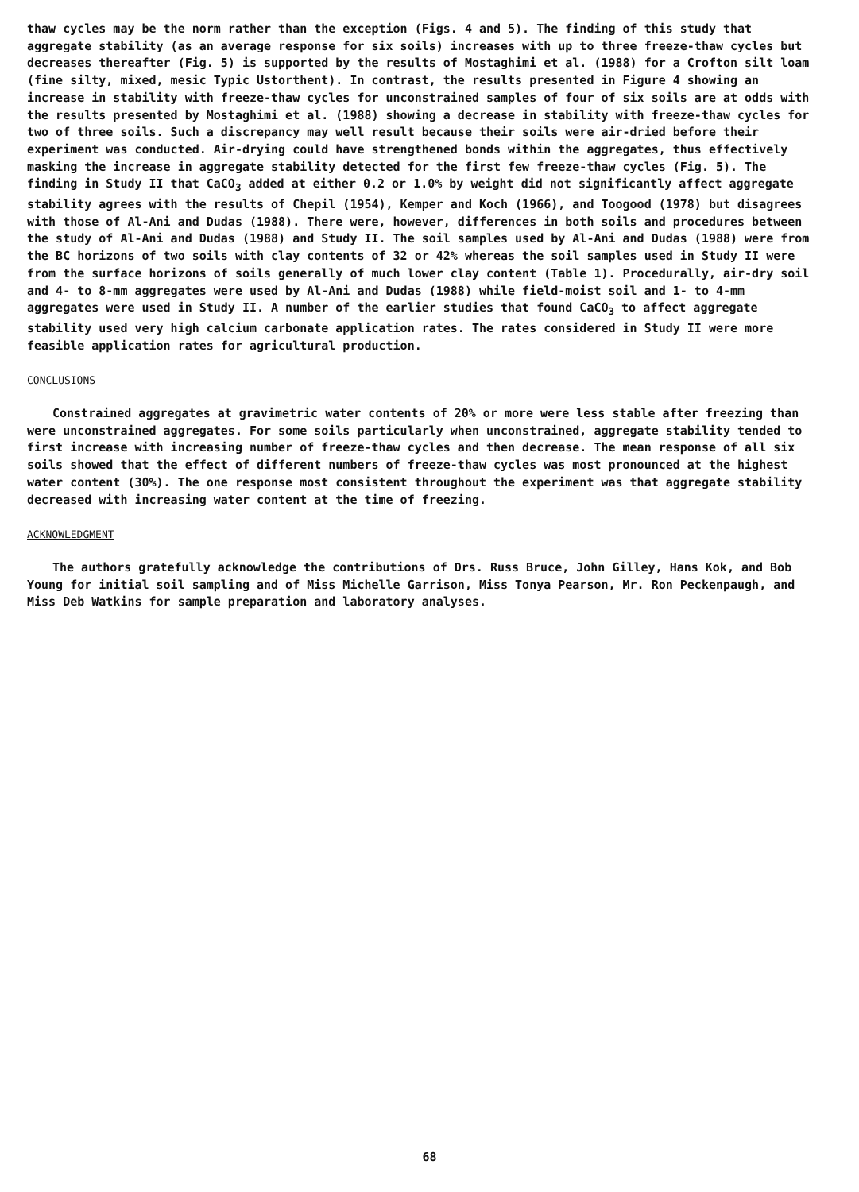thaw cycles may be the norm rather than the exception (Figs. 4 and 5). The finding of this study that aggregate stability (as an average response for six soils) increases with up to three freeze-thaw cycles but decreases thereafter (Fig. 5) is supported by the results of Mostaghimi et al. (1988) for a Crofton silt loam (fine silty, mixed, mesic Typic Ustorthent). In contrast, the results presented in Figure 4 showing an increase in stability with freeze-thaw cycles for unconstrained samples of four of six soils are at odds with the results presented by Mostaghimi et al. (1988) showing a decrease in stability with freeze-thaw cycles for two of three soils. Such a discrepancy may well result because their soils were air-dried before their experiment was conducted. Air-drying could have strengthened bonds within the aggregates, thus effectively masking the increase in aggregate stability detected for the first few freeze-thaw cycles (Fig. 5). The finding in Study II that CaCO<sub>3</sub> added at either 0.2 or 1.0% by weight did not significantly affect aggregate stability agrees with the results of Chepil (1954), Kemper and Koch (1966), and Toogood (1978) but disagrees with those of Al-Ani and Dudas (1988). There were, however, differences in both soils and procedures between the study of Al-Ani and Dudas (1988) and Study II. The soil samples used by Al-Ani and Dudas (1988) were from the BC horizons of two soils with clay contents of 32 or 42% whereas the soil samples used in Study II were from the surface horizons of soils generally of much lower clay content (Table 1). Procedurally, air-dry soil and 4- to 8-mm aggregates were used by Al-Ani and Dudas (1988) while field-moist soil and 1- to 4-mm aggregates were used in Study II. A number of the earlier studies that found CaCO<sub>3</sub> to affect aggregate stability used very high calcium carbonate application rates. The rates considered in Study II were more feasible application rates for agricultural production.
CONCLUSIONS
Constrained aggregates at gravimetric water contents of 20% or more were less stable after freezing than were unconstrained aggregates. For some soils particularly when unconstrained, aggregate stability tended to first increase with increasing number of freeze-thaw cycles and then decrease. The mean response of all six soils showed that the effect of different numbers of freeze-thaw cycles was most pronounced at the highest water content (30%). The one response most consistent throughout the experiment was that aggregate stability decreased with increasing water content at the time of freezing.
ACKNOWLEDGMENT
The authors gratefully acknowledge the contributions of Drs. Russ Bruce, John Gilley, Hans Kok, and Bob Young for initial soil sampling and of Miss Michelle Garrison, Miss Tonya Pearson, Mr. Ron Peckenpaugh, and Miss Deb Watkins for sample preparation and laboratory analyses.
68